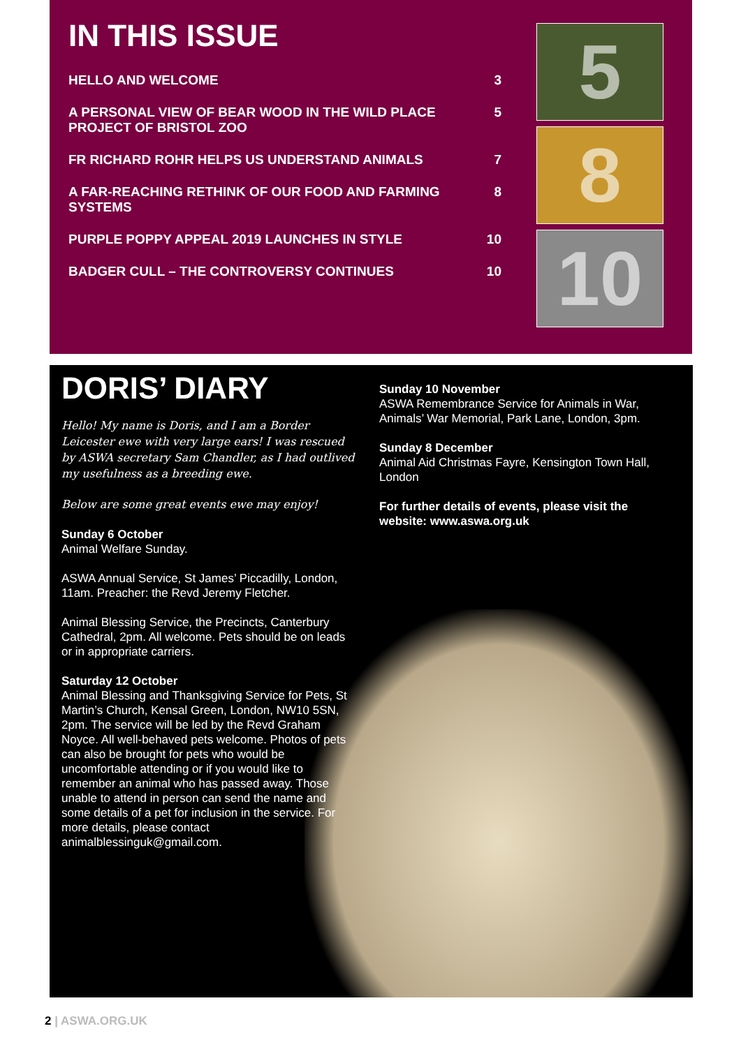IN THIS ISSUE
HELLO AND WELCOME 3
A PERSONAL VIEW OF BEAR WOOD IN THE WILD PLACE PROJECT OF BRISTOL ZOO 5
FR RICHARD ROHR HELPS US UNDERSTAND ANIMALS 7
A FAR-REACHING RETHINK OF OUR FOOD AND FARMING SYSTEMS 8
PURPLE POPPY APPEAL 2019 LAUNCHES IN STYLE 10
BADGER CULL – THE CONTROVERSY CONTINUES 10
5
8
10
DORIS’ DIARY
Hello! My name is Doris, and I am a Border Leicester ewe with very large ears! I was rescued by ASWA secretary Sam Chandler, as I had outlived my usefulness as a breeding ewe.
Below are some great events ewe may enjoy!
Sunday 6 October
Animal Welfare Sunday.
ASWA Annual Service, St James’ Piccadilly, London, 11am. Preacher: the Revd Jeremy Fletcher.
Animal Blessing Service, the Precincts, Canterbury Cathedral, 2pm. All welcome. Pets should be on leads or in appropriate carriers.
Saturday 12 October
Animal Blessing and Thanksgiving Service for Pets, St Martin’s Church, Kensal Green, London, NW10 5SN, 2pm. The service will be led by the Revd Graham Noyce. All well-behaved pets welcome. Photos of pets can also be brought for pets who would be uncomfortable attending or if you would like to remember an animal who has passed away. Those unable to attend in person can send the name and some details of a pet for inclusion in the service. For more details, please contact animalblessinguk@gmail.com.
Sunday 10 November
ASWA Remembrance Service for Animals in War, Animals’ War Memorial, Park Lane, London, 3pm.
Sunday 8 December
Animal Aid Christmas Fayre, Kensington Town Hall, London
For further details of events, please visit the website: www.aswa.org.uk
2 | ASWA.ORG.UK